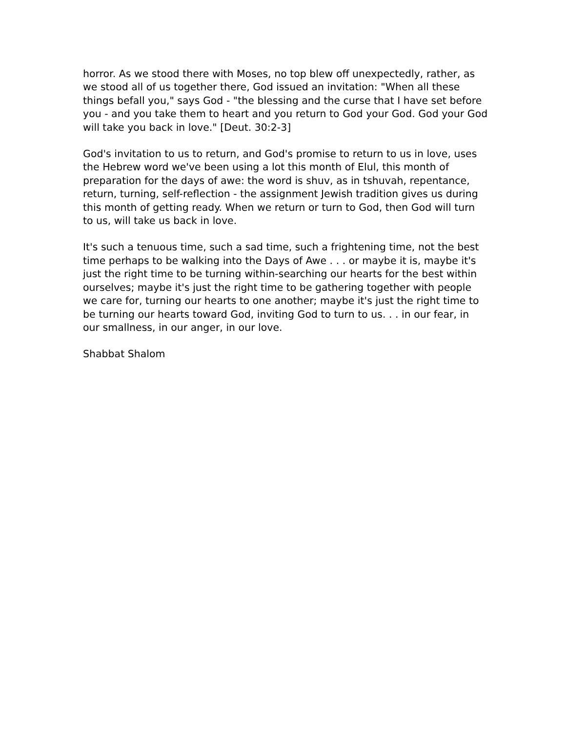horror. As we stood there with Moses, no top blew off unexpectedly, rather, as we stood all of us together there, God issued an invitation: "When all these things befall you," says God - "the blessing and the curse that I have set before you - and you take them to heart and you return to God your God. God your God will take you back in love." [Deut. 30:2-3]
God's invitation to us to return, and God's promise to return to us in love, uses the Hebrew word we've been using a lot this month of Elul, this month of preparation for the days of awe: the word is shuv, as in tshuvah, repentance, return, turning, self-reflection - the assignment Jewish tradition gives us during this month of getting ready. When we return or turn to God, then God will turn to us, will take us back in love.
It's such a tenuous time, such a sad time, such a frightening time, not the best time perhaps to be walking into the Days of Awe . . . or maybe it is, maybe it's just the right time to be turning within-searching our hearts for the best within ourselves; maybe it's just the right time to be gathering together with people we care for, turning our hearts to one another; maybe it's just the right time to be turning our hearts toward God, inviting God to turn to us. . . in our fear, in our smallness, in our anger, in our love.
Shabbat Shalom